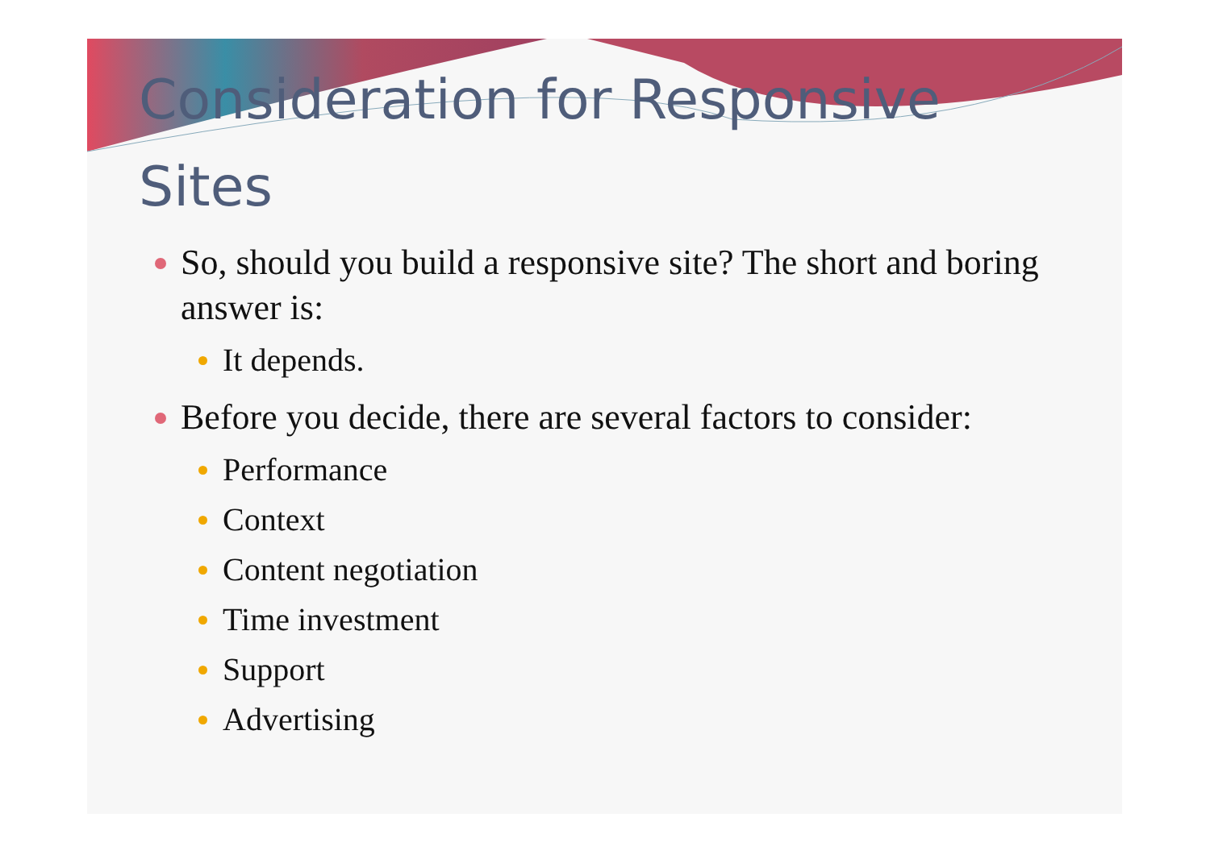Consideration for Responsive
Sites
So, should you build a responsive site? The short and boring answer is:
It depends.
Before you decide, there are several factors to consider:
Performance
Context
Content negotiation
Time investment
Support
Advertising